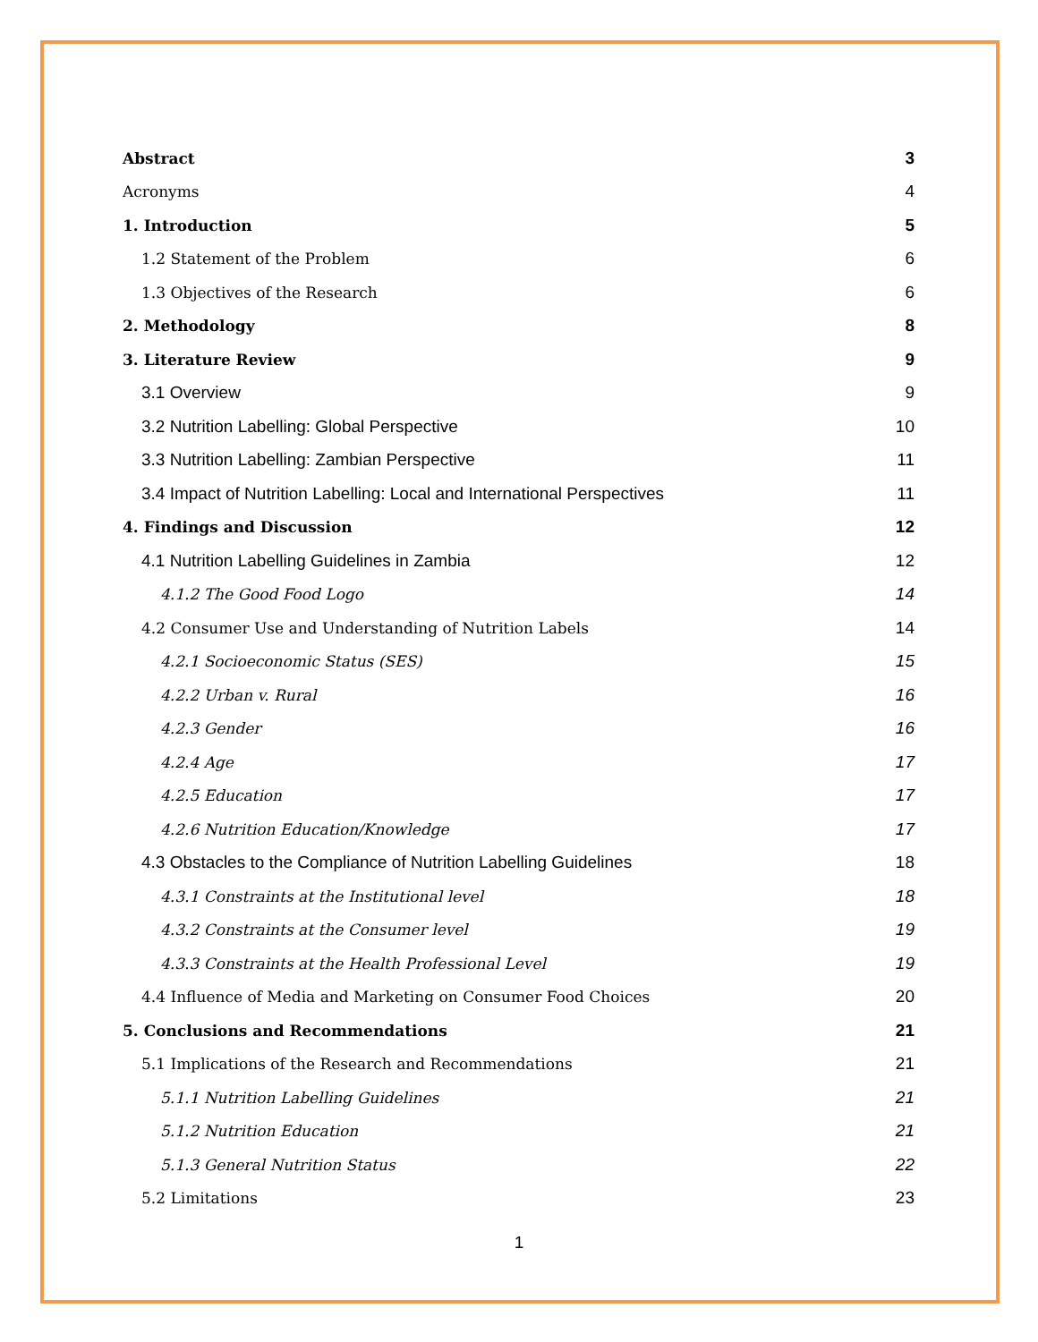Abstract 3
Acronyms 4
1. Introduction 5
1.2 Statement of the Problem 6
1.3 Objectives of the Research 6
2. Methodology 8
3. Literature Review 9
3.1 Overview 9
3.2 Nutrition Labelling: Global Perspective 10
3.3 Nutrition Labelling: Zambian Perspective 11
3.4 Impact of Nutrition Labelling: Local and International Perspectives 11
4. Findings and Discussion 12
4.1 Nutrition Labelling Guidelines in Zambia 12
4.1.2 The Good Food Logo 14
4.2 Consumer Use and Understanding of Nutrition Labels 14
4.2.1 Socioeconomic Status (SES) 15
4.2.2 Urban v. Rural 16
4.2.3 Gender 16
4.2.4 Age 17
4.2.5 Education 17
4.2.6 Nutrition Education/Knowledge 17
4.3 Obstacles to the Compliance of Nutrition Labelling Guidelines 18
4.3.1 Constraints at the Institutional level 18
4.3.2 Constraints at the Consumer level 19
4.3.3 Constraints at the Health Professional Level 19
4.4 Influence of Media and Marketing on Consumer Food Choices 20
5. Conclusions and Recommendations 21
5.1 Implications of the Research and Recommendations 21
5.1.1 Nutrition Labelling Guidelines 21
5.1.2 Nutrition Education 21
5.1.3 General Nutrition Status 22
5.2 Limitations 23
1